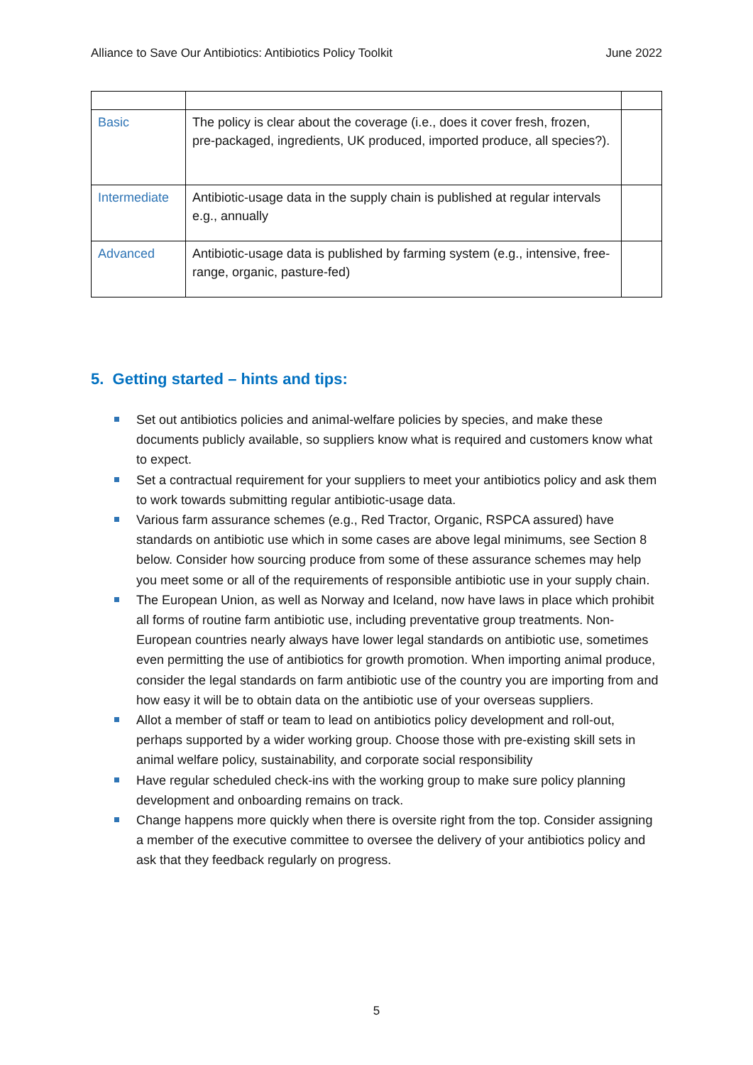Alliance to Save Our Antibiotics: Antibiotics Policy Toolkit June 2022
| Basic | The policy is clear about the coverage (i.e., does it cover fresh, frozen, pre-packaged, ingredients, UK produced, imported produce, all species?). | |
| Intermediate | Antibiotic-usage data in the supply chain is published at regular intervals e.g., annually | |
| Advanced | Antibiotic-usage data is published by farming system (e.g., intensive, free-range, organic, pasture-fed) | |
5. Getting started – hints and tips:
Set out antibiotics policies and animal-welfare policies by species, and make these documents publicly available, so suppliers know what is required and customers know what to expect.
Set a contractual requirement for your suppliers to meet your antibiotics policy and ask them to work towards submitting regular antibiotic-usage data.
Various farm assurance schemes (e.g., Red Tractor, Organic, RSPCA assured) have standards on antibiotic use which in some cases are above legal minimums, see Section 8 below. Consider how sourcing produce from some of these assurance schemes may help you meet some or all of the requirements of responsible antibiotic use in your supply chain.
The European Union, as well as Norway and Iceland, now have laws in place which prohibit all forms of routine farm antibiotic use, including preventative group treatments. Non-European countries nearly always have lower legal standards on antibiotic use, sometimes even permitting the use of antibiotics for growth promotion. When importing animal produce, consider the legal standards on farm antibiotic use of the country you are importing from and how easy it will be to obtain data on the antibiotic use of your overseas suppliers.
Allot a member of staff or team to lead on antibiotics policy development and roll-out, perhaps supported by a wider working group. Choose those with pre-existing skill sets in animal welfare policy, sustainability, and corporate social responsibility
Have regular scheduled check-ins with the working group to make sure policy planning development and onboarding remains on track.
Change happens more quickly when there is oversite right from the top. Consider assigning a member of the executive committee to oversee the delivery of your antibiotics policy and ask that they feedback regularly on progress.
5